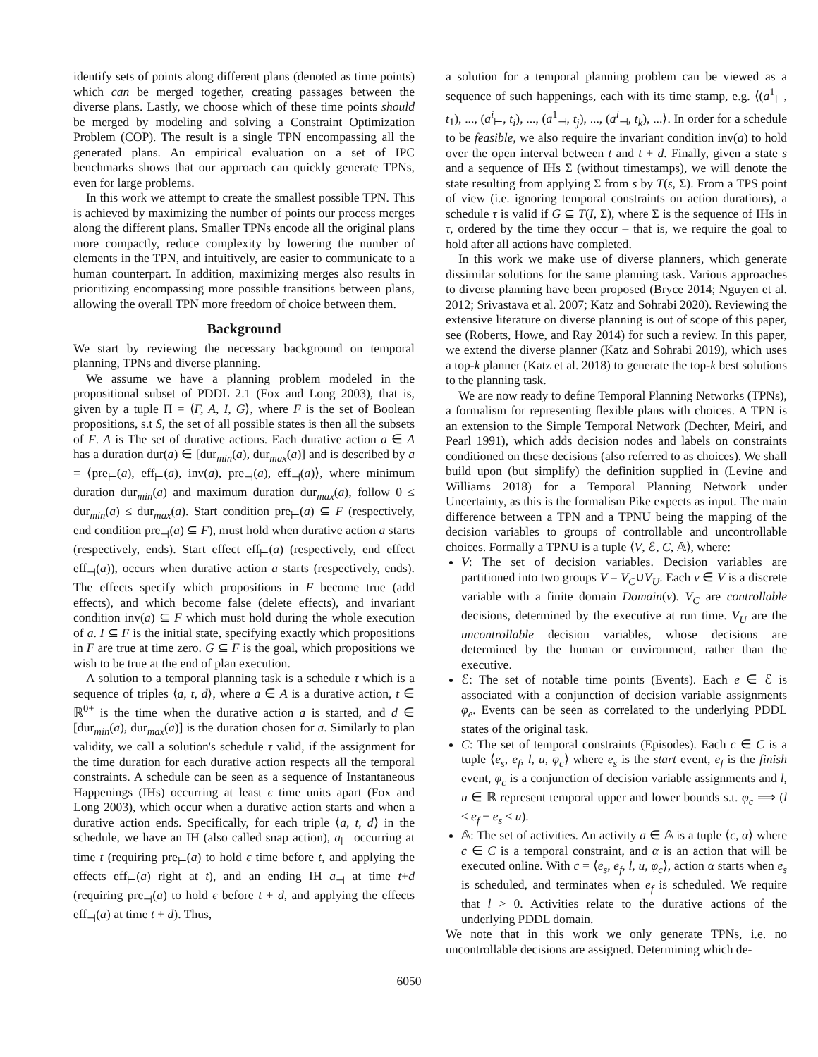identify sets of points along different plans (denoted as time points) which can be merged together, creating passages between the diverse plans. Lastly, we choose which of these time points should be merged by modeling and solving a Constraint Optimization Problem (COP). The result is a single TPN encompassing all the generated plans. An empirical evaluation on a set of IPC benchmarks shows that our approach can quickly generate TPNs, even for large problems.
In this work we attempt to create the smallest possible TPN. This is achieved by maximizing the number of points our process merges along the different plans. Smaller TPNs encode all the original plans more compactly, reduce complexity by lowering the number of elements in the TPN, and intuitively, are easier to communicate to a human counterpart. In addition, maximizing merges also results in prioritizing encompassing more possible transitions between plans, allowing the overall TPN more freedom of choice between them.
Background
We start by reviewing the necessary background on temporal planning, TPNs and diverse planning.
We assume we have a planning problem modeled in the propositional subset of PDDL 2.1 (Fox and Long 2003), that is, given by a tuple Π = ⟨F, A, I, G⟩, where F is the set of Boolean propositions, s.t S, the set of all possible states is then all the subsets of F. A is The set of durative actions. Each durative action a ∈ A has a duration dur(a) ∈ [dur<sub>min</sub>(a), dur<sub>max</sub>(a)] and is described by a = ⟨pre<sub>⊢</sub>(a), eff<sub>⊢</sub>(a), inv(a), pre<sub>⊣</sub>(a), eff<sub>⊣</sub>(a)⟩, where minimum duration dur<sub>min</sub>(a) and maximum duration dur<sub>max</sub>(a), follow 0 ≤ dur<sub>min</sub>(a) ≤ dur<sub>max</sub>(a). Start condition pre<sub>⊢</sub>(a) ⊆ F (respectively, end condition pre<sub>⊣</sub>(a) ⊆ F), must hold when durative action a starts (respectively, ends). Start effect eff<sub>⊢</sub>(a) (respectively, end effect eff<sub>⊣</sub>(a)), occurs when durative action a starts (respectively, ends). The effects specify which propositions in F become true (add effects), and which become false (delete effects), and invariant condition inv(a) ⊆ F which must hold during the whole execution of a. I ⊆ F is the initial state, specifying exactly which propositions in F are true at time zero. G ⊆ F is the goal, which propositions we wish to be true at the end of plan execution.
A solution to a temporal planning task is a schedule τ which is a sequence of triples ⟨a, t, d⟩, where a ∈ A is a durative action, t ∈ ℝ<sup>0+</sup> is the time when the durative action a is started, and d ∈ [dur<sub>min</sub>(a), dur<sub>max</sub>(a)] is the duration chosen for a. Similarly to plan validity, we call a solution's schedule τ valid, if the assignment for the time duration for each durative action respects all the temporal constraints. A schedule can be seen as a sequence of Instantaneous Happenings (IHs) occurring at least ϵ time units apart (Fox and Long 2003), which occur when a durative action starts and when a durative action ends. Specifically, for each triple ⟨a, t, d⟩ in the schedule, we have an IH (also called snap action), a<sub>⊢</sub> occurring at time t (requiring pre<sub>⊢</sub>(a) to hold ϵ time before t, and applying the effects eff<sub>⊢</sub>(a) right at t), and an ending IH a<sub>⊣</sub> at time t+d (requiring pre<sub>⊣</sub>(a) to hold ϵ before t + d, and applying the effects eff<sub>⊣</sub>(a) at time t + d). Thus,
a solution for a temporal planning problem can be viewed as a sequence of such happenings, each with its time stamp, e.g. ⟨(a<sup>1</sup><sub>⊢</sub>, t<sub>1</sub>), ..., (a<sup>i</sup><sub>⊢</sub>, t<sub>i</sub>), ..., (a<sup>1</sup><sub>⊣</sub>, t<sub>j</sub>), ..., (a<sup>i</sup><sub>⊣</sub>, t<sub>k</sub>), ...⟩. In order for a schedule to be feasible, we also require the invariant condition inv(a) to hold over the open interval between t and t + d. Finally, given a state s and a sequence of IHs Σ (without timestamps), we will denote the state resulting from applying Σ from s by T(s, Σ). From a TPS point of view (i.e. ignoring temporal constraints on action durations), a schedule τ is valid if G ⊆ T(I, Σ), where Σ is the sequence of IHs in τ, ordered by the time they occur – that is, we require the goal to hold after all actions have completed.
In this work we make use of diverse planners, which generate dissimilar solutions for the same planning task. Various approaches to diverse planning have been proposed (Bryce 2014; Nguyen et al. 2012; Srivastava et al. 2007; Katz and Sohrabi 2020). Reviewing the extensive literature on diverse planning is out of scope of this paper, see (Roberts, Howe, and Ray 2014) for such a review. In this paper, we extend the diverse planner (Katz and Sohrabi 2019), which uses a top-k planner (Katz et al. 2018) to generate the top-k best solutions to the planning task.
We are now ready to define Temporal Planning Networks (TPNs), a formalism for representing flexible plans with choices. A TPN is an extension to the Simple Temporal Network (Dechter, Meiri, and Pearl 1991), which adds decision nodes and labels on constraints conditioned on these decisions (also referred to as choices). We shall build upon (but simplify) the definition supplied in (Levine and Williams 2018) for a Temporal Planning Network under Uncertainty, as this is the formalism Pike expects as input. The main difference between a TPN and a TPNU being the mapping of the decision variables to groups of controllable and uncontrollable choices. Formally a TPNU is a tuple ⟨V, ℰ, C, 𝔸⟩, where:
V: The set of decision variables. Decision variables are partitioned into two groups V = V<sub>C</sub>∪V<sub>U</sub>. Each v ∈ V is a discrete variable with a finite domain Domain(v). V<sub>C</sub> are controllable decisions, determined by the executive at run time. V<sub>U</sub> are the uncontrollable decision variables, whose decisions are determined by the human or environment, rather than the executive.
ℰ: The set of notable time points (Events). Each e ∈ ℰ is associated with a conjunction of decision variable assignments φ<sub>e</sub>. Events can be seen as correlated to the underlying PDDL states of the original task.
C: The set of temporal constraints (Episodes). Each c ∈ C is a tuple ⟨e<sub>s</sub>, e<sub>f</sub>, l, u, φ<sub>c</sub>⟩ where e<sub>s</sub> is the start event, e<sub>f</sub> is the finish event, φ<sub>c</sub> is a conjunction of decision variable assignments and l, u ∈ ℝ represent temporal upper and lower bounds s.t. φ<sub>c</sub> ⟹ (l ≤ e<sub>f</sub> − e<sub>s</sub> ≤ u).
𝔸: The set of activities. An activity a ∈ 𝔸 is a tuple ⟨c, α⟩ where c ∈ C is a temporal constraint, and α is an action that will be executed online. With c = ⟨e<sub>s</sub>, e<sub>f</sub>, l, u, φ<sub>c</sub>⟩, action α starts when e<sub>s</sub> is scheduled, and terminates when e<sub>f</sub> is scheduled. We require that l > 0. Activities relate to the durative actions of the underlying PDDL domain.
We note that in this work we only generate TPNs, i.e. no uncontrollable decisions are assigned. Determining which de-
6050